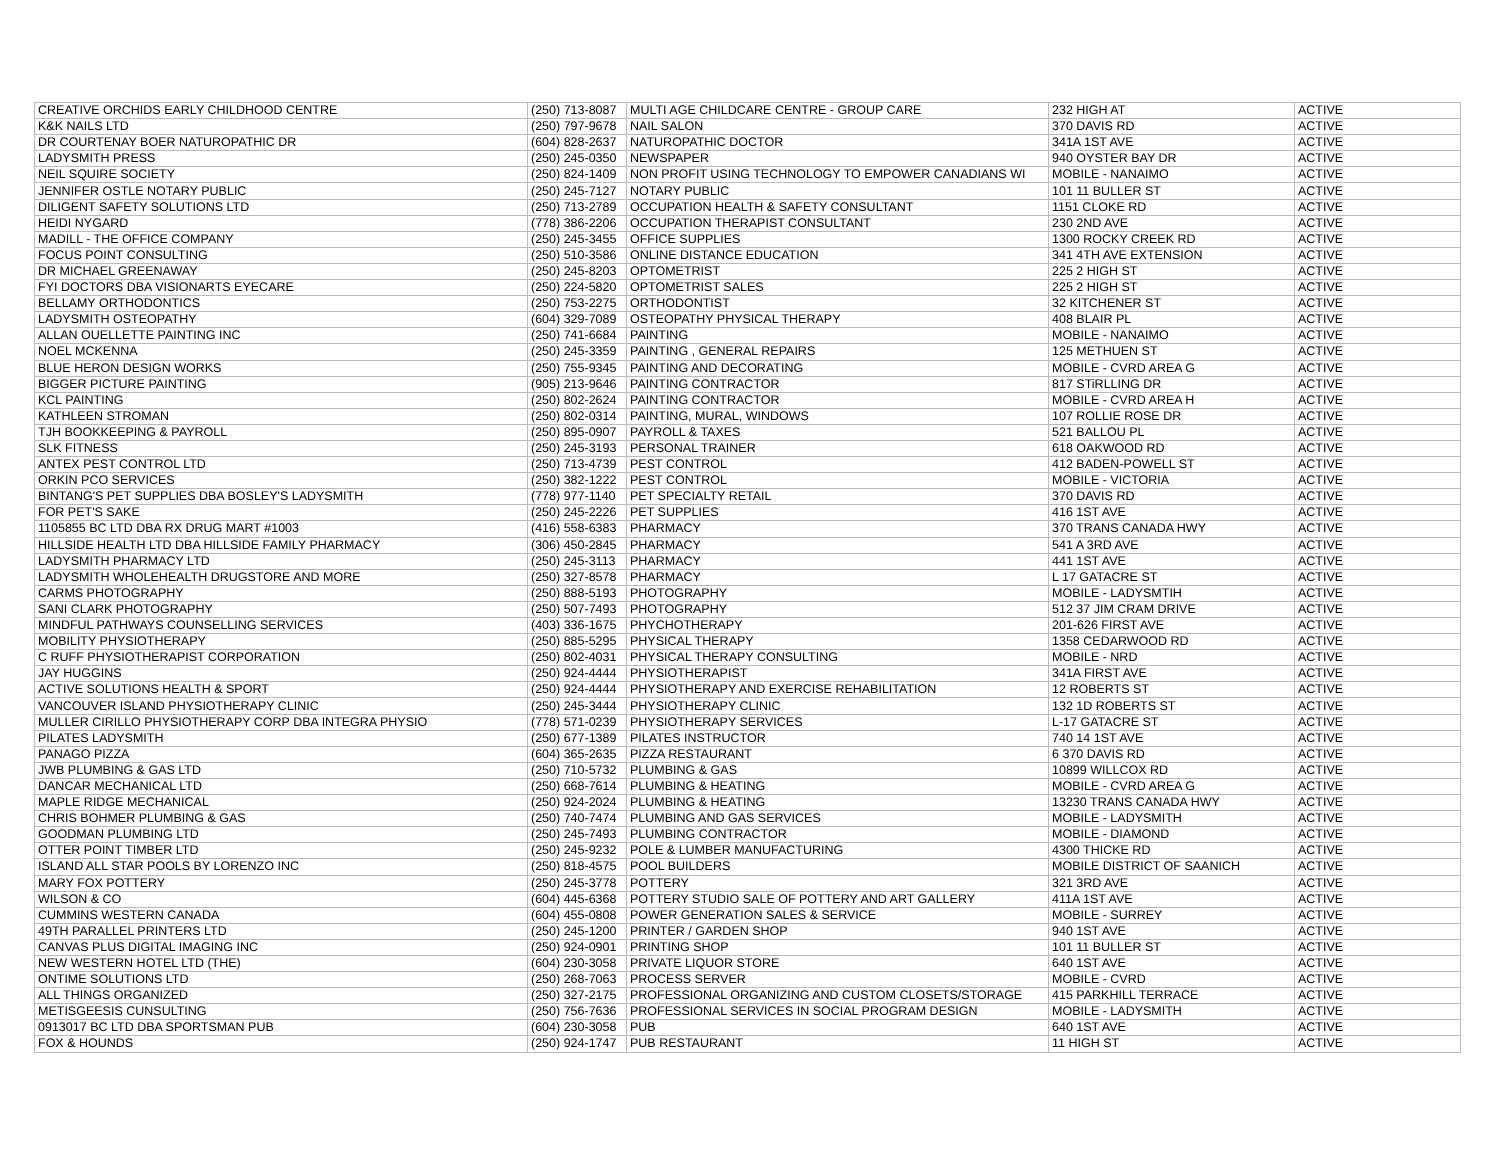| CREATIVE ORCHIDS EARLY CHILDHOOD CENTRE | (250) 713-8087 | MULTI AGE CHILDCARE CENTRE - GROUP CARE | 232 HIGH AT | ACTIVE |
| K&K NAILS LTD | (250) 797-9678 | NAIL SALON | 370 DAVIS RD | ACTIVE |
| DR COURTENAY BOER NATUROPATHIC DR | (604) 828-2637 | NATUROPATHIC DOCTOR | 341A 1ST AVE | ACTIVE |
| LADYSMITH PRESS | (250) 245-0350 | NEWSPAPER | 940 OYSTER BAY DR | ACTIVE |
| NEIL SQUIRE SOCIETY | (250) 824-1409 | NON PROFIT USING TECHNOLOGY TO EMPOWER CANADIANS WI | MOBILE - NANAIMO | ACTIVE |
| JENNIFER OSTLE NOTARY PUBLIC | (250) 245-7127 | NOTARY PUBLIC | 101 11 BULLER ST | ACTIVE |
| DILIGENT SAFETY SOLUTIONS LTD | (250) 713-2789 | OCCUPATION HEALTH & SAFETY CONSULTANT | 1151 CLOKE RD | ACTIVE |
| HEIDI NYGARD | (778) 386-2206 | OCCUPATION THERAPIST CONSULTANT | 230 2ND AVE | ACTIVE |
| MADILL - THE OFFICE COMPANY | (250) 245-3455 | OFFICE SUPPLIES | 1300 ROCKY CREEK RD | ACTIVE |
| FOCUS POINT CONSULTING | (250) 510-3586 | ONLINE DISTANCE EDUCATION | 341 4TH AVE EXTENSION | ACTIVE |
| DR MICHAEL GREENAWAY | (250) 245-8203 | OPTOMETRIST | 225 2 HIGH ST | ACTIVE |
| FYI DOCTORS DBA VISIONARTS EYECARE | (250) 224-5820 | OPTOMETRIST SALES | 225 2 HIGH ST | ACTIVE |
| BELLAMY ORTHODONTICS | (250) 753-2275 | ORTHODONTIST | 32 KITCHENER ST | ACTIVE |
| LADYSMITH OSTEOPATHY | (604) 329-7089 | OSTEOPATHY PHYSICAL THERAPY | 408 BLAIR PL | ACTIVE |
| ALLAN OUELLETTE PAINTING INC | (250) 741-6684 | PAINTING | MOBILE - NANAIMO | ACTIVE |
| NOEL MCKENNA | (250) 245-3359 | PAINTING , GENERAL REPAIRS | 125 METHUEN ST | ACTIVE |
| BLUE HERON DESIGN WORKS | (250) 755-9345 | PAINTING AND DECORATING | MOBILE - CVRD AREA G | ACTIVE |
| BIGGER PICTURE PAINTING | (905) 213-9646 | PAINTING CONTRACTOR | 817 STiRLLING DR | ACTIVE |
| KCL PAINTING | (250) 802-2624 | PAINTING CONTRACTOR | MOBILE - CVRD AREA H | ACTIVE |
| KATHLEEN STROMAN | (250) 802-0314 | PAINTING, MURAL, WINDOWS | 107 ROLLIE ROSE DR | ACTIVE |
| TJH BOOKKEEPING & PAYROLL | (250) 895-0907 | PAYROLL & TAXES | 521 BALLOU PL | ACTIVE |
| SLK FITNESS | (250) 245-3193 | PERSONAL TRAINER | 618 OAKWOOD RD | ACTIVE |
| ANTEX PEST CONTROL LTD | (250) 713-4739 | PEST CONTROL | 412 BADEN-POWELL ST | ACTIVE |
| ORKIN PCO SERVICES | (250) 382-1222 | PEST CONTROL | MOBILE - VICTORIA | ACTIVE |
| BINTANG'S PET SUPPLIES DBA BOSLEY'S LADYSMITH | (778) 977-1140 | PET SPECIALTY RETAIL | 370 DAVIS RD | ACTIVE |
| FOR PET'S SAKE | (250) 245-2226 | PET SUPPLIES | 416 1ST AVE | ACTIVE |
| 1105855 BC LTD DBA RX DRUG MART #1003 | (416) 558-6383 | PHARMACY | 370 TRANS CANADA HWY | ACTIVE |
| HILLSIDE HEALTH LTD DBA HILLSIDE FAMILY PHARMACY | (306) 450-2845 | PHARMACY | 541 A 3RD AVE | ACTIVE |
| LADYSMITH PHARMACY LTD | (250) 245-3113 | PHARMACY | 441 1ST AVE | ACTIVE |
| LADYSMITH WHOLEHEALTH DRUGSTORE AND MORE | (250) 327-8578 | PHARMACY | L 17 GATACRE ST | ACTIVE |
| CARMS PHOTOGRAPHY | (250) 888-5193 | PHOTOGRAPHY | MOBILE - LADYSMTIH | ACTIVE |
| SANI CLARK PHOTOGRAPHY | (250) 507-7493 | PHOTOGRAPHY | 512 37 JIM CRAM DRIVE | ACTIVE |
| MINDFUL PATHWAYS COUNSELLING SERVICES | (403) 336-1675 | PHYCHOTHERAPY | 201-626 FIRST AVE | ACTIVE |
| MOBILITY PHYSIOTHERAPY | (250) 885-5295 | PHYSICAL THERAPY | 1358 CEDARWOOD RD | ACTIVE |
| C RUFF PHYSIOTHERAPIST CORPORATION | (250) 802-4031 | PHYSICAL THERAPY CONSULTING | MOBILE - NRD | ACTIVE |
| JAY HUGGINS | (250) 924-4444 | PHYSIOTHERAPIST | 341A FIRST AVE | ACTIVE |
| ACTIVE SOLUTIONS HEALTH & SPORT | (250) 924-4444 | PHYSIOTHERAPY AND EXERCISE REHABILITATION | 12 ROBERTS ST | ACTIVE |
| VANCOUVER ISLAND PHYSIOTHERAPY CLINIC | (250) 245-3444 | PHYSIOTHERAPY CLINIC | 132 1D ROBERTS ST | ACTIVE |
| MULLER CIRILLO PHYSIOTHERAPY CORP DBA INTEGRA PHYSIO | (778) 571-0239 | PHYSIOTHERAPY SERVICES | L-17 GATACRE ST | ACTIVE |
| PILATES LADYSMITH | (250) 677-1389 | PILATES INSTRUCTOR | 740 14 1ST AVE | ACTIVE |
| PANAGO PIZZA | (604) 365-2635 | PIZZA RESTAURANT | 6 370 DAVIS RD | ACTIVE |
| JWB PLUMBING & GAS LTD | (250) 710-5732 | PLUMBING & GAS | 10899 WILLCOX RD | ACTIVE |
| DANCAR MECHANICAL LTD | (250) 668-7614 | PLUMBING & HEATING | MOBILE - CVRD AREA G | ACTIVE |
| MAPLE RIDGE MECHANICAL | (250) 924-2024 | PLUMBING & HEATING | 13230 TRANS CANADA HWY | ACTIVE |
| CHRIS BOHMER PLUMBING & GAS | (250) 740-7474 | PLUMBING AND GAS SERVICES | MOBILE - LADYSMITH | ACTIVE |
| GOODMAN PLUMBING LTD | (250) 245-7493 | PLUMBING CONTRACTOR | MOBILE - DIAMOND | ACTIVE |
| OTTER POINT TIMBER LTD | (250) 245-9232 | POLE & LUMBER MANUFACTURING | 4300 THICKE RD | ACTIVE |
| ISLAND ALL STAR POOLS BY LORENZO INC | (250) 818-4575 | POOL BUILDERS | MOBILE DISTRICT OF SAANICH | ACTIVE |
| MARY FOX POTTERY | (250) 245-3778 | POTTERY | 321 3RD AVE | ACTIVE |
| WILSON & CO | (604) 445-6368 | POTTERY STUDIO SALE OF POTTERY AND ART GALLERY | 411A 1ST AVE | ACTIVE |
| CUMMINS WESTERN CANADA | (604) 455-0808 | POWER GENERATION SALES & SERVICE | MOBILE - SURREY | ACTIVE |
| 49TH PARALLEL PRINTERS LTD | (250) 245-1200 | PRINTER / GARDEN SHOP | 940 1ST AVE | ACTIVE |
| CANVAS PLUS DIGITAL IMAGING INC | (250) 924-0901 | PRINTING SHOP | 101 11 BULLER ST | ACTIVE |
| NEW WESTERN HOTEL LTD (THE) | (604) 230-3058 | PRIVATE LIQUOR STORE | 640 1ST AVE | ACTIVE |
| ONTIME SOLUTIONS LTD | (250) 268-7063 | PROCESS SERVER | MOBILE - CVRD | ACTIVE |
| ALL THINGS ORGANIZED | (250) 327-2175 | PROFESSIONAL ORGANIZING AND CUSTOM CLOSETS/STORAGE | 415 PARKHILL TERRACE | ACTIVE |
| METISGEESIS CUNSULTING | (250) 756-7636 | PROFESSIONAL SERVICES IN SOCIAL PROGRAM DESIGN | MOBILE - LADYSMITH | ACTIVE |
| 0913017 BC LTD DBA SPORTSMAN PUB | (604) 230-3058 | PUB | 640 1ST AVE | ACTIVE |
| FOX & HOUNDS | (250) 924-1747 | PUB RESTAURANT | 11 HIGH ST | ACTIVE |